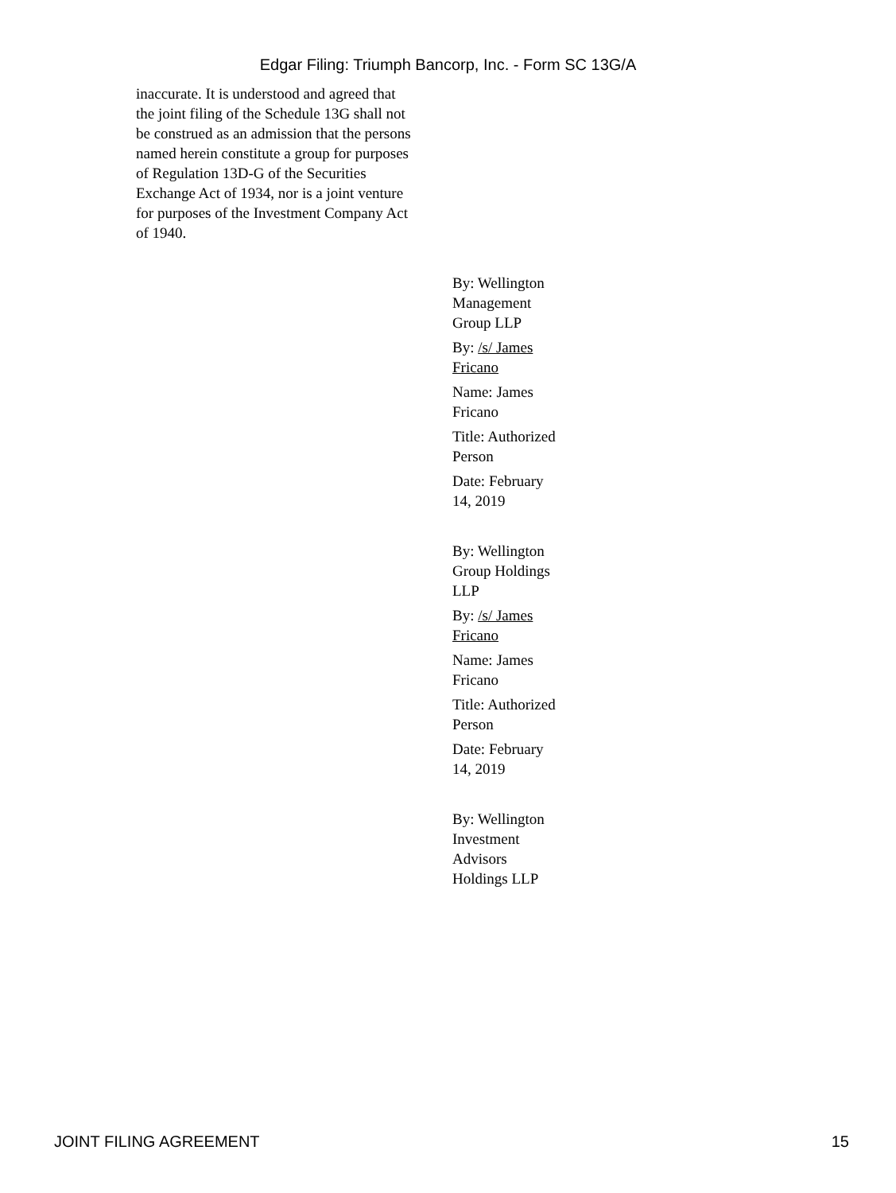Edgar Filing: Triumph Bancorp, Inc. - Form SC 13G/A
inaccurate. It is understood and agreed that the joint filing of the Schedule 13G shall not be construed as an admission that the persons named herein constitute a group for purposes of Regulation 13D-G of the Securities Exchange Act of 1934, nor is a joint venture for purposes of the Investment Company Act of 1940.
By: Wellington Management Group LLP
By: /s/ James Fricano
Name: James Fricano
Title: Authorized Person
Date: February 14, 2019
By: Wellington Group Holdings LLP
By: /s/ James Fricano
Name: James Fricano
Title: Authorized Person
Date: February 14, 2019
By: Wellington Investment Advisors Holdings LLP
JOINT FILING AGREEMENT 15